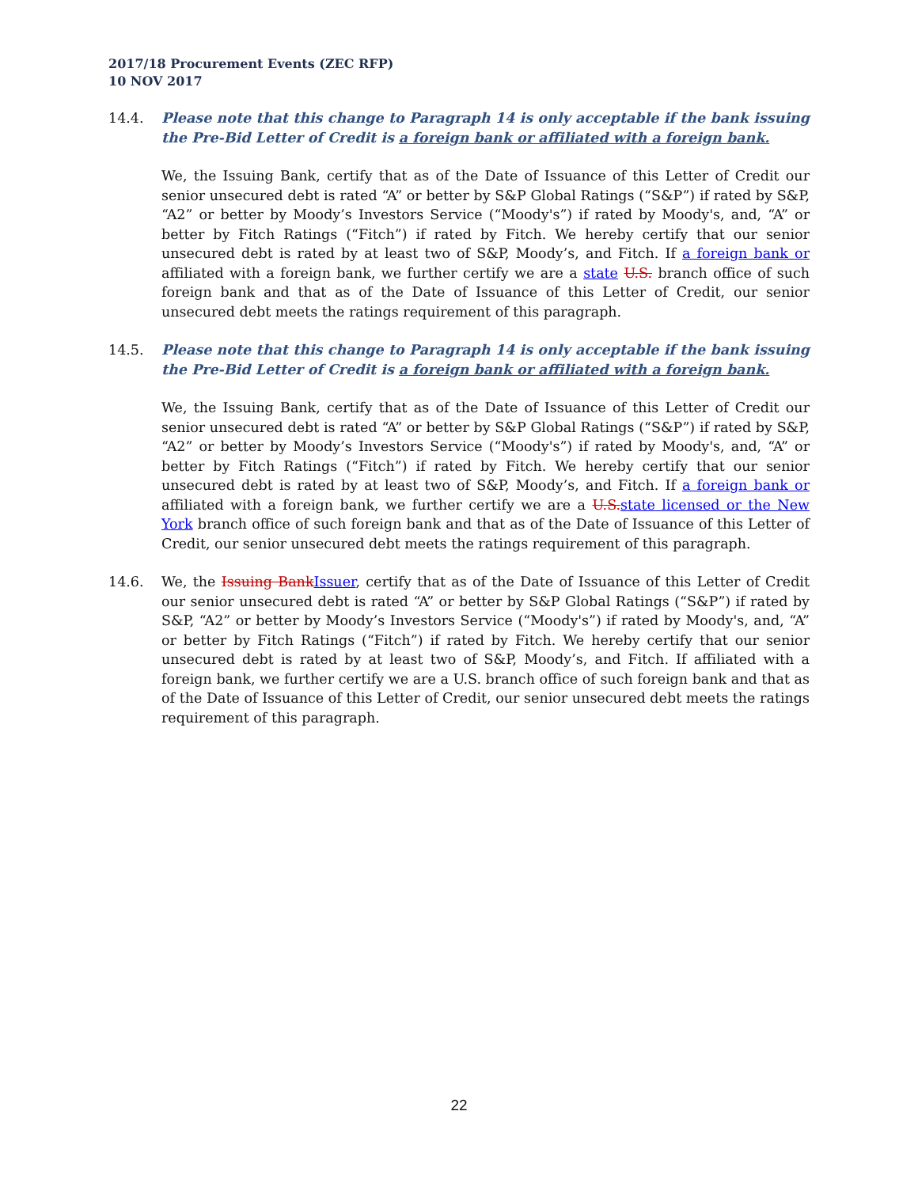2017/18 Procurement Events (ZEC RFP)
10 NOV 2017
14.4. Please note that this change to Paragraph 14 is only acceptable if the bank issuing the Pre-Bid Letter of Credit is a foreign bank or affiliated with a foreign bank.
We, the Issuing Bank, certify that as of the Date of Issuance of this Letter of Credit our senior unsecured debt is rated “A” or better by S&P Global Ratings (“S&P”) if rated by S&P, “A2” or better by Moody’s Investors Service (“Moody's”) if rated by Moody's, and, “A” or better by Fitch Ratings (“Fitch”) if rated by Fitch. We hereby certify that our senior unsecured debt is rated by at least two of S&P, Moody’s, and Fitch. If a foreign bank or affiliated with a foreign bank, we further certify we are a state U.S. branch office of such foreign bank and that as of the Date of Issuance of this Letter of Credit, our senior unsecured debt meets the ratings requirement of this paragraph.
14.5. Please note that this change to Paragraph 14 is only acceptable if the bank issuing the Pre-Bid Letter of Credit is a foreign bank or affiliated with a foreign bank.
We, the Issuing Bank, certify that as of the Date of Issuance of this Letter of Credit our senior unsecured debt is rated “A” or better by S&P Global Ratings (“S&P”) if rated by S&P, “A2” or better by Moody’s Investors Service (“Moody's”) if rated by Moody's, and, “A” or better by Fitch Ratings (“Fitch”) if rated by Fitch. We hereby certify that our senior unsecured debt is rated by at least two of S&P, Moody’s, and Fitch. If a foreign bank or affiliated with a foreign bank, we further certify we are a U.S. state licensed or the New York branch office of such foreign bank and that as of the Date of Issuance of this Letter of Credit, our senior unsecured debt meets the ratings requirement of this paragraph.
14.6. We, the Issuing Bank Issuer, certify that as of the Date of Issuance of this Letter of Credit our senior unsecured debt is rated “A” or better by S&P Global Ratings (“S&P”) if rated by S&P, “A2” or better by Moody’s Investors Service (“Moody's”) if rated by Moody's, and, “A” or better by Fitch Ratings (“Fitch”) if rated by Fitch. We hereby certify that our senior unsecured debt is rated by at least two of S&P, Moody’s, and Fitch. If affiliated with a foreign bank, we further certify we are a U.S. branch office of such foreign bank and that as of the Date of Issuance of this Letter of Credit, our senior unsecured debt meets the ratings requirement of this paragraph.
22